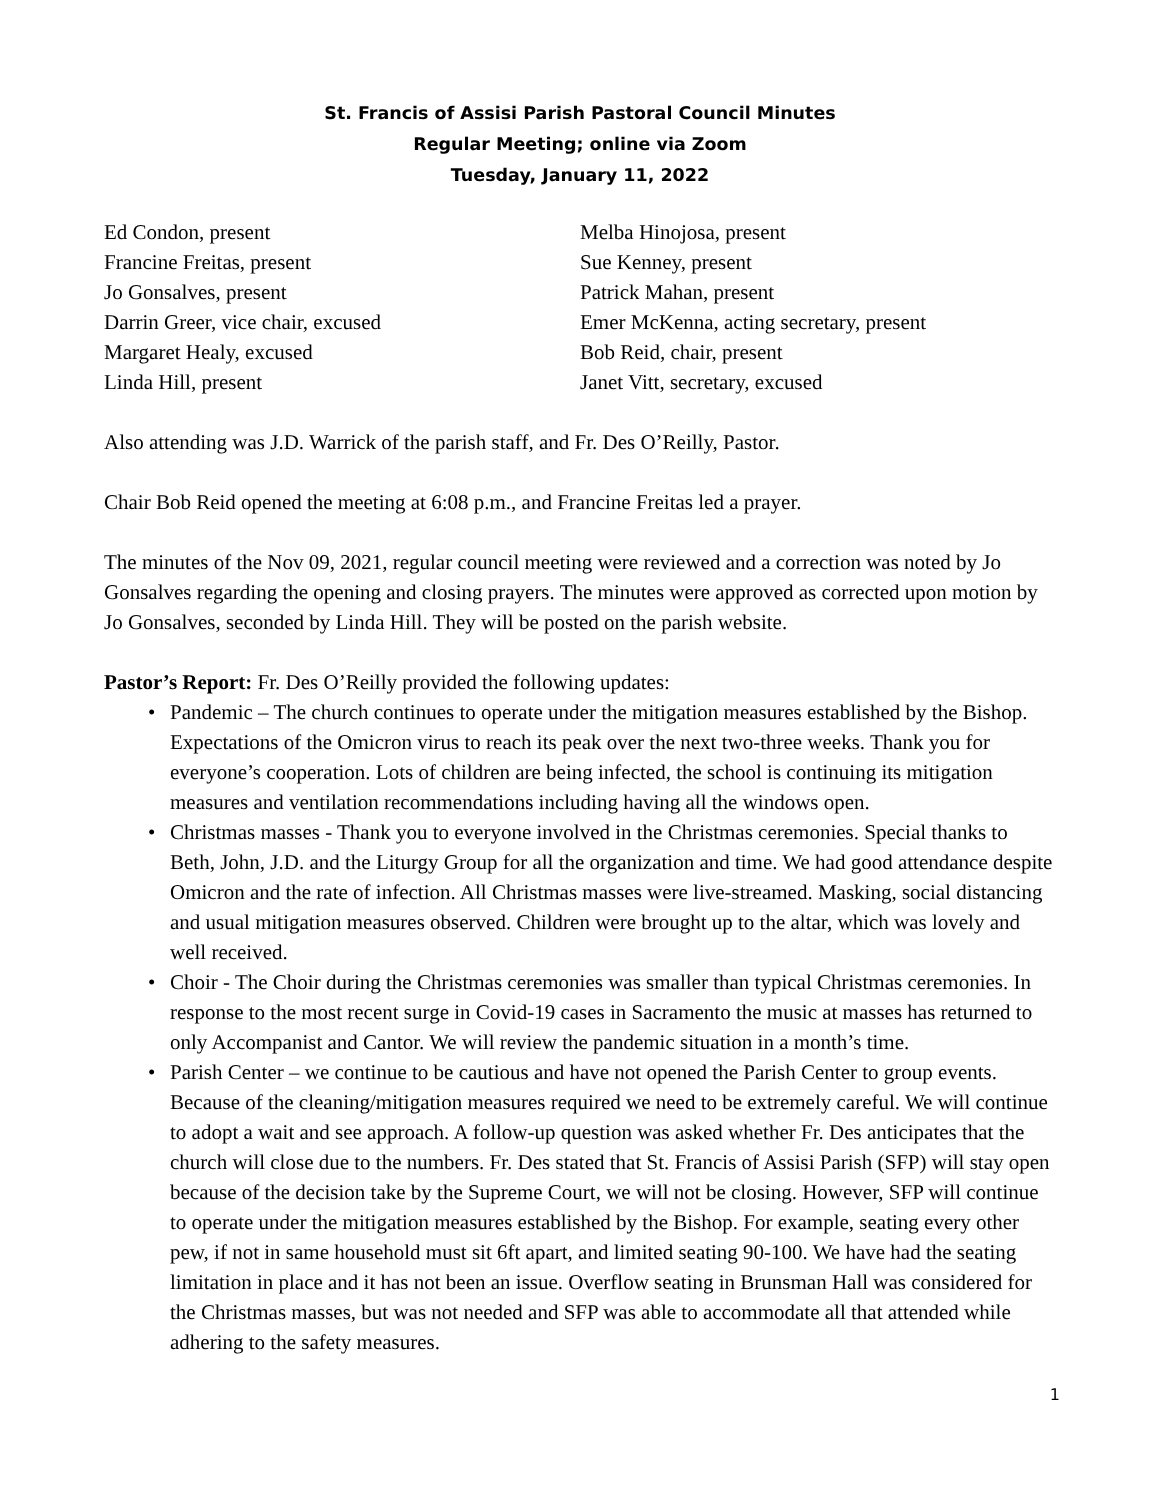St. Francis of Assisi Parish Pastoral Council Minutes
Regular Meeting; online via Zoom
Tuesday, January 11, 2022
Ed Condon, present
Francine Freitas, present
Jo Gonsalves, present
Darrin Greer, vice chair, excused
Margaret Healy, excused
Linda Hill, present
Melba Hinojosa, present
Sue Kenney, present
Patrick Mahan, present
Emer McKenna, acting secretary, present
Bob Reid, chair, present
Janet Vitt, secretary, excused
Also attending was J.D. Warrick of the parish staff, and Fr. Des O’Reilly, Pastor.
Chair Bob Reid opened the meeting at 6:08 p.m., and Francine Freitas led a prayer.
The minutes of the Nov 09, 2021, regular council meeting were reviewed and a correction was noted by Jo Gonsalves regarding the opening and closing prayers. The minutes were approved as corrected upon motion by Jo Gonsalves, seconded by Linda Hill. They will be posted on the parish website.
Pastor’s Report: Fr. Des O’Reilly provided the following updates:
• Pandemic – The church continues to operate under the mitigation measures established by the Bishop. Expectations of the Omicron virus to reach its peak over the next two-three weeks. Thank you for everyone’s cooperation. Lots of children are being infected, the school is continuing its mitigation measures and ventilation recommendations including having all the windows open.
• Christmas masses - Thank you to everyone involved in the Christmas ceremonies. Special thanks to Beth, John, J.D. and the Liturgy Group for all the organization and time. We had good attendance despite Omicron and the rate of infection. All Christmas masses were live-streamed. Masking, social distancing and usual mitigation measures observed. Children were brought up to the altar, which was lovely and well received.
• Choir - The Choir during the Christmas ceremonies was smaller than typical Christmas ceremonies. In response to the most recent surge in Covid-19 cases in Sacramento the music at masses has returned to only Accompanist and Cantor. We will review the pandemic situation in a month’s time.
• Parish Center – we continue to be cautious and have not opened the Parish Center to group events. Because of the cleaning/mitigation measures required we need to be extremely careful. We will continue to adopt a wait and see approach. A follow-up question was asked whether Fr. Des anticipates that the church will close due to the numbers. Fr. Des stated that St. Francis of Assisi Parish (SFP) will stay open because of the decision take by the Supreme Court, we will not be closing. However, SFP will continue to operate under the mitigation measures established by the Bishop. For example, seating every other pew, if not in same household must sit 6ft apart, and limited seating 90-100. We have had the seating limitation in place and it has not been an issue. Overflow seating in Brunsman Hall was considered for the Christmas masses, but was not needed and SFP was able to accommodate all that attended while adhering to the safety measures.
1